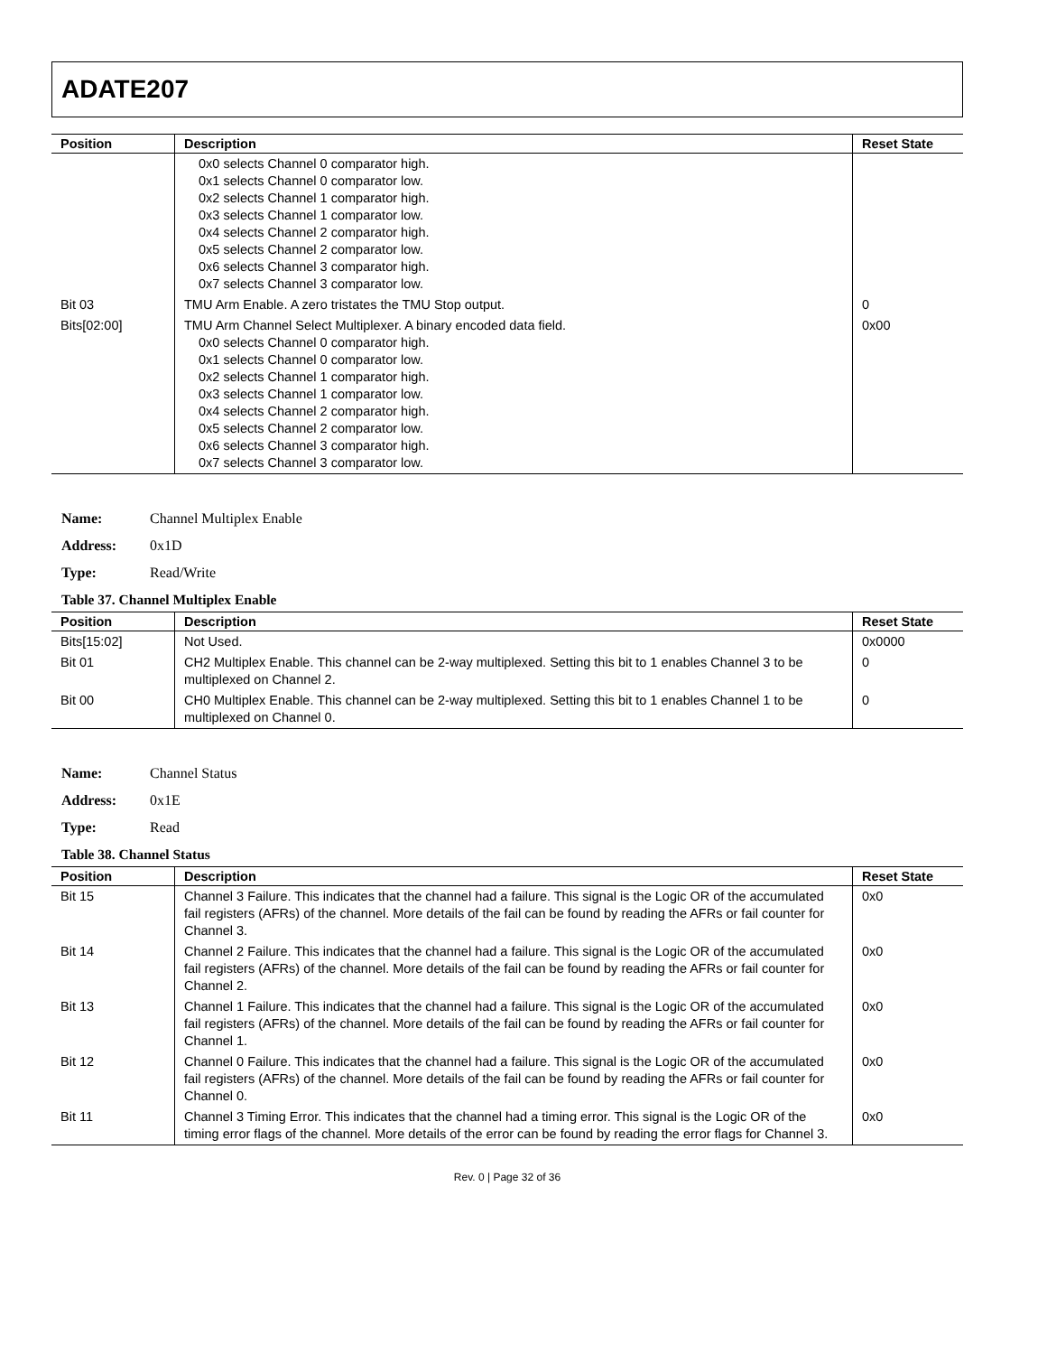ADATE207
| Position | Description | Reset State |
| --- | --- | --- |
| | 0x0 selects Channel 0 comparator high. 0x1 selects Channel 0 comparator low. 0x2 selects Channel 1 comparator high. 0x3 selects Channel 1 comparator low. 0x4 selects Channel 2 comparator high. 0x5 selects Channel 2 comparator low. 0x6 selects Channel 3 comparator high. 0x7 selects Channel 3 comparator low. | |
| Bit 03 | TMU Arm Enable. A zero tristates the TMU Stop output. | 0 |
| Bits[02:00] | TMU Arm Channel Select Multiplexer. A binary encoded data field. 0x0 selects Channel 0 comparator high. 0x1 selects Channel 0 comparator low. 0x2 selects Channel 1 comparator high. 0x3 selects Channel 1 comparator low. 0x4 selects Channel 2 comparator high. 0x5 selects Channel 2 comparator low. 0x6 selects Channel 3 comparator high. 0x7 selects Channel 3 comparator low. | 0x00 |
Name: Channel Multiplex Enable
Address: 0x1D
Type: Read/Write
Table 37. Channel Multiplex Enable
| Position | Description | Reset State |
| --- | --- | --- |
| Bits[15:02] | Not Used. | 0x0000 |
| Bit 01 | CH2 Multiplex Enable. This channel can be 2-way multiplexed. Setting this bit to 1 enables Channel 3 to be multiplexed on Channel 2. | 0 |
| Bit 00 | CH0 Multiplex Enable. This channel can be 2-way multiplexed. Setting this bit to 1 enables Channel 1 to be multiplexed on Channel 0. | 0 |
Name: Channel Status
Address: 0x1E
Type: Read
Table 38. Channel Status
| Position | Description | Reset State |
| --- | --- | --- |
| Bit 15 | Channel 3 Failure. This indicates that the channel had a failure. This signal is the Logic OR of the accumulated fail registers (AFRs) of the channel. More details of the fail can be found by reading the AFRs or fail counter for Channel 3. | 0x0 |
| Bit 14 | Channel 2 Failure. This indicates that the channel had a failure. This signal is the Logic OR of the accumulated fail registers (AFRs) of the channel. More details of the fail can be found by reading the AFRs or fail counter for Channel 2. | 0x0 |
| Bit 13 | Channel 1 Failure. This indicates that the channel had a failure. This signal is the Logic OR of the accumulated fail registers (AFRs) of the channel. More details of the fail can be found by reading the AFRs or fail counter for Channel 1. | 0x0 |
| Bit 12 | Channel 0 Failure. This indicates that the channel had a failure. This signal is the Logic OR of the accumulated fail registers (AFRs) of the channel. More details of the fail can be found by reading the AFRs or fail counter for Channel 0. | 0x0 |
| Bit 11 | Channel 3 Timing Error. This indicates that the channel had a timing error. This signal is the Logic OR of the timing error flags of the channel. More details of the error can be found by reading the error flags for Channel 3. | 0x0 |
Rev. 0 | Page 32 of 36